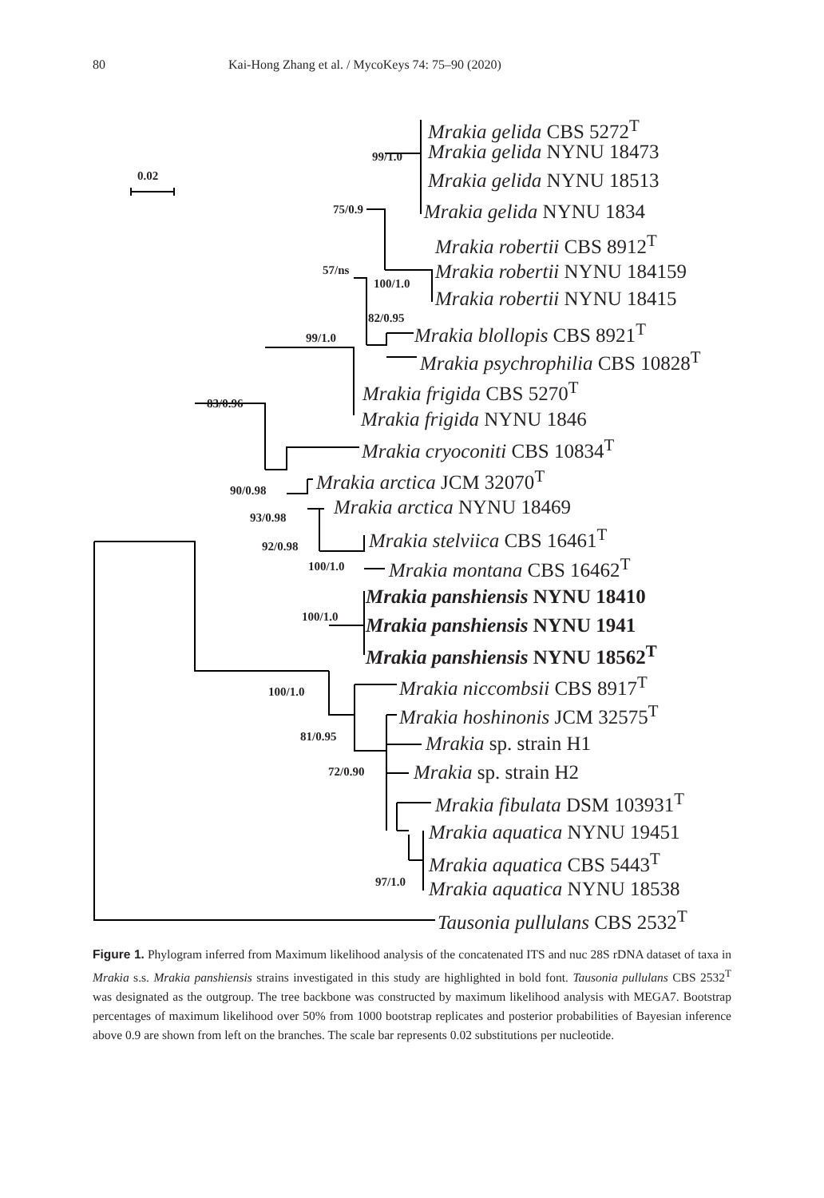80 Kai-Hong Zhang et al. / MycoKeys 74: 75–90 (2020)
0.02
99/1.0
75/0.9
57/ns
100/1.0
82/0.95
99/1.0
83/0.96
90/0.98
93/0.98
92/0.98
100/1.0
100/1.0
100/1.0
81/0.95
72/0.90
97/1.0
Mrakia gelida CBS 5272<sup>T</sup>
Mrakia gelida NYNU 18473
Mrakia gelida NYNU 18513
Mrakia gelida NYNU 1834
Mrakia robertii CBS 8912<sup>T</sup>
Mrakia robertii NYNU 184159
Mrakia robertii NYNU 18415
Mrakia blollopis CBS 8921<sup>T</sup>
Mrakia psychrophilia CBS 10828<sup>T</sup>
Mrakia frigida CBS 5270<sup>T</sup>
Mrakia frigida NYNU 1846
Mrakia cryoconiti CBS 10834<sup>T</sup>
Mrakia arctica JCM 32070<sup>T</sup>
Mrakia arctica NYNU 18469
Mrakia stelviica CBS 16461<sup>T</sup>
Mrakia montana CBS 16462<sup>T</sup>
Mrakia panshiensis NYNU 18410
Mrakia panshiensis NYNU 1941
Mrakia panshiensis NYNU 18562<sup>T</sup>
Mrakia niccombsii CBS 8917<sup>T</sup>
Mrakia hoshinonis JCM 32575<sup>T</sup>
Mrakia sp. strain H1
Mrakia sp. strain H2
Mrakia fibulata DSM 103931<sup>T</sup>
Mrakia aquatica NYNU 19451
Mrakia aquatica CBS 5443<sup>T</sup>
Mrakia aquatica NYNU 18538
Tausonia pullulans CBS 2532<sup>T</sup>
Figure 1. Phylogram inferred from Maximum likelihood analysis of the concatenated ITS and nuc 28S rDNA dataset of taxa in Mrakia s.s. Mrakia panshiensis strains investigated in this study are highlighted in bold font. Tausonia pullulans CBS 2532<sup>T</sup> was designated as the outgroup. The tree backbone was constructed by maximum likelihood analysis with MEGA7. Bootstrap percentages of maximum likelihood over 50% from 1000 bootstrap replicates and posterior probabilities of Bayesian inference above 0.9 are shown from left on the branches. The scale bar represents 0.02 substitutions per nucleotide.